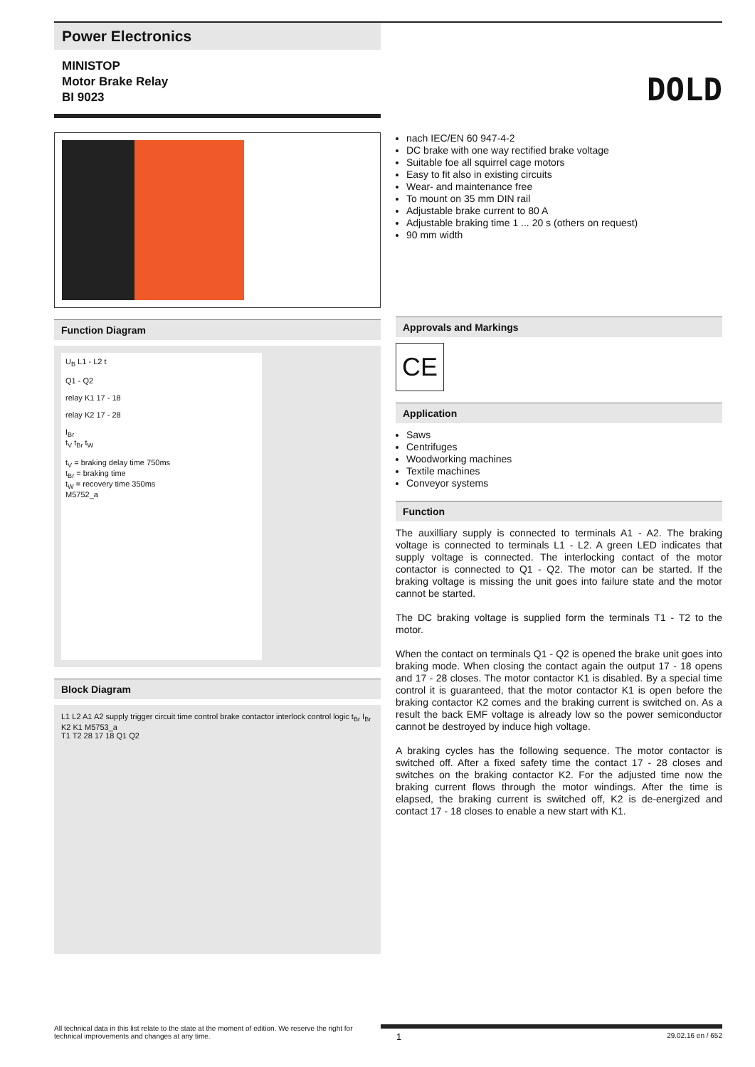Power Electronics
MINISTOP
Motor Brake Relay
BI 9023
DOLD
Function Diagram
U<sub>B</sub> L1 - L2 t
Q1 - Q2
relay K1 17 - 18
relay K2 17 - 28
I<sub>Br</sub>
t<sub>V</sub> t<sub>Br</sub> t<sub>W</sub>
t<sub>V</sub> = braking delay time 750ms
t<sub>Br</sub> = braking time
t<sub>W</sub> = recovery time 350ms
M5752_a
Block Diagram
L1 L2 A1 A2 supply trigger circuit time control brake contactor interlock control logic t<sub>Br</sub> I<sub>Br</sub> K2 K1 M5753_a
T1 T2 28 17 18 Q1 Q2
nach IEC/EN 60 947-4-2
DC brake with one way rectified brake voltage
Suitable foe all squirrel cage motors
Easy to fit also in existing circuits
Wear- and maintenance free
To mount on 35 mm DIN rail
Adjustable brake current to 80 A
Adjustable braking time 1 ... 20 s (others on request)
90 mm width
Approvals and Markings
CE
Application
Saws
Centrifuges
Woodworking machines
Textile machines
Conveyor systems
Function
The auxilliary supply is connected to terminals A1 - A2. The braking voltage is connected to terminals L1 - L2. A green LED indicates that supply voltage is connected. The interlocking contact of the motor contactor is connected to Q1 - Q2. The motor can be started. If the braking voltage is missing the unit goes into failure state and the motor cannot be started.
The DC braking voltage is supplied form the terminals T1 - T2 to the motor.
When the contact on terminals Q1 - Q2 is opened the brake unit goes into braking mode. When closing the contact again the output 17 - 18 opens and 17 - 28 closes. The motor contactor K1 is disabled. By a special time control it is guaranteed, that the motor contactor K1 is open before the braking contactor K2 comes and the braking current is switched on. As a result the back EMF voltage is already low so the power semiconductor cannot be destroyed by induce high voltage.
A braking cycles has the following sequence. The motor contactor is switched off. After a fixed safety time the contact 17 - 28 closes and switches on the braking contactor K2. For the adjusted time now the braking current flows through the motor windings. After the time is elapsed, the braking current is switched off, K2 is de-energized and contact 17 - 18 closes to enable a new start with K1.
All technical data in this list relate to the state at the moment of edition. We reserve the right for technical improvements and changes at any time.
1 29.02.16 en / 652